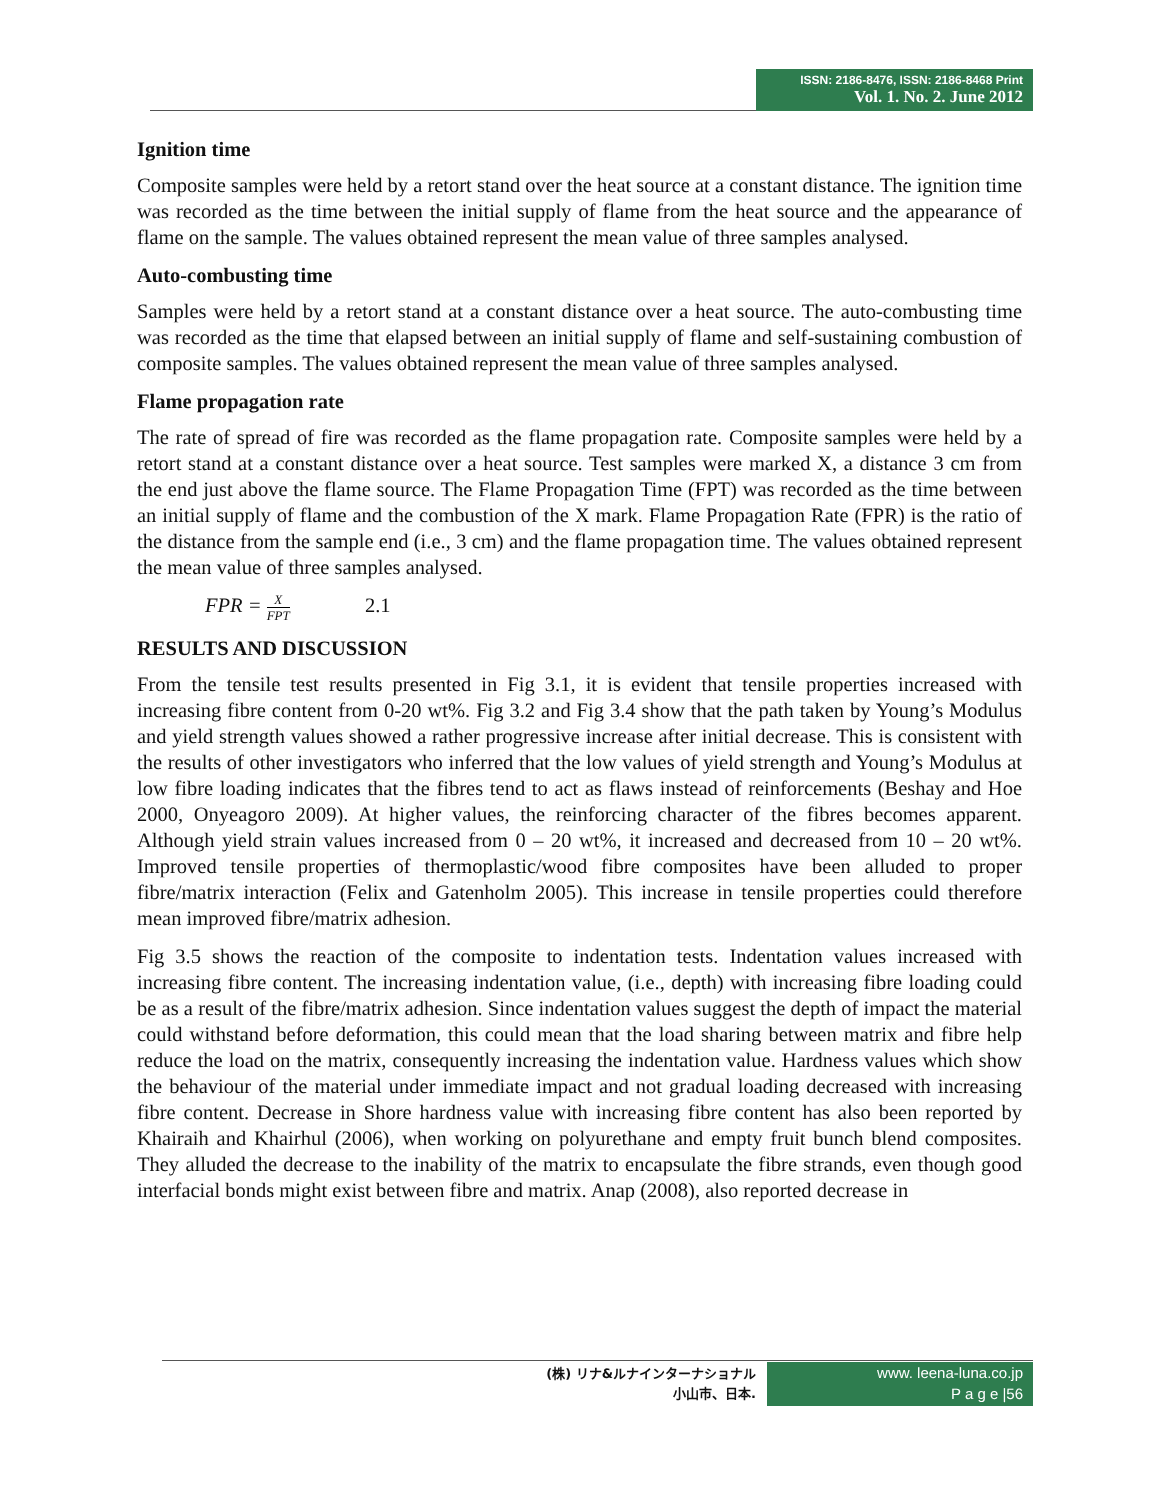ISSN: 2186-8476, ISSN: 2186-8468 Print
Vol. 1. No. 2. June 2012
Ignition time
Composite samples were held by a retort stand over the heat source at a constant distance. The ignition time was recorded as the time between the initial supply of flame from the heat source and the appearance of flame on the sample. The values obtained represent the mean value of three samples analysed.
Auto-combusting time
Samples were held by a retort stand at a constant distance over a heat source. The auto-combusting time was recorded as the time that elapsed between an initial supply of flame and self-sustaining combustion of composite samples. The values obtained represent the mean value of three samples analysed.
Flame propagation rate
The rate of spread of fire was recorded as the flame propagation rate. Composite samples were held by a retort stand at a constant distance over a heat source. Test samples were marked X, a distance 3 cm from the end just above the flame source. The Flame Propagation Time (FPT) was recorded as the time between an initial supply of flame and the combustion of the X mark. Flame Propagation Rate (FPR) is the ratio of the distance from the sample end (i.e., 3 cm) and the flame propagation time. The values obtained represent the mean value of three samples analysed.
FPR = X FPT 2.1
RESULTS AND DISCUSSION
From the tensile test results presented in Fig 3.1, it is evident that tensile properties increased with increasing fibre content from 0-20 wt%. Fig 3.2 and Fig 3.4 show that the path taken by Young’s Modulus and yield strength values showed a rather progressive increase after initial decrease. This is consistent with the results of other investigators who inferred that the low values of yield strength and Young’s Modulus at low fibre loading indicates that the fibres tend to act as flaws instead of reinforcements (Beshay and Hoe 2000, Onyeagoro 2009). At higher values, the reinforcing character of the fibres becomes apparent. Although yield strain values increased from 0 – 20 wt%, it increased and decreased from 10 – 20 wt%. Improved tensile properties of thermoplastic/wood fibre composites have been alluded to proper fibre/matrix interaction (Felix and Gatenholm 2005). This increase in tensile properties could therefore mean improved fibre/matrix adhesion.
Fig 3.5 shows the reaction of the composite to indentation tests. Indentation values increased with increasing fibre content. The increasing indentation value, (i.e., depth) with increasing fibre loading could be as a result of the fibre/matrix adhesion. Since indentation values suggest the depth of impact the material could withstand before deformation, this could mean that the load sharing between matrix and fibre help reduce the load on the matrix, consequently increasing the indentation value. Hardness values which show the behaviour of the material under immediate impact and not gradual loading decreased with increasing fibre content. Decrease in Shore hardness value with increasing fibre content has also been reported by Khairaih and Khairhul (2006), when working on polyurethane and empty fruit bunch blend composites. They alluded the decrease to the inability of the matrix to encapsulate the fibre strands, even though good interfacial bonds might exist between fibre and matrix. Anap (2008), also reported decrease in
(株) リナ&ルナインターナショナル
小山市、日本.
www. leena-luna.co.jp
P a g e |56